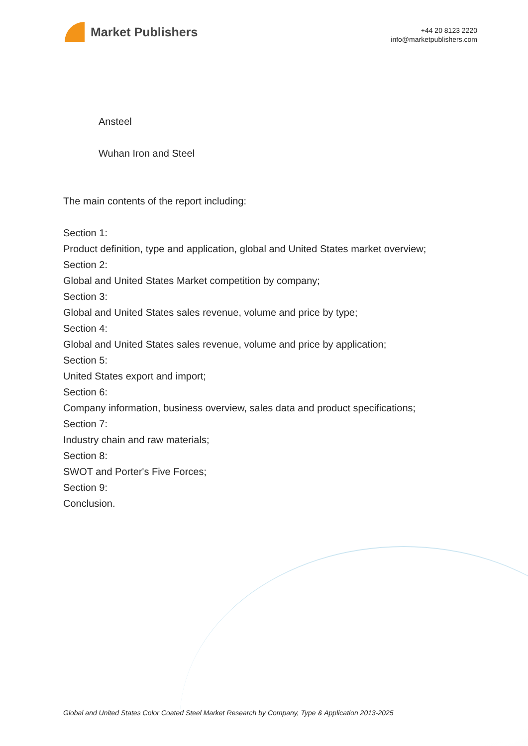Market Publishers
+44 20 8123 2220
info@marketpublishers.com
Ansteel
Wuhan Iron and Steel
The main contents of the report including:
Section 1:
Product definition, type and application, global and United States market overview;
Section 2:
Global and United States Market competition by company;
Section 3:
Global and United States sales revenue, volume and price by type;
Section 4:
Global and United States sales revenue, volume and price by application;
Section 5:
United States export and import;
Section 6:
Company information, business overview, sales data and product specifications;
Section 7:
Industry chain and raw materials;
Section 8:
SWOT and Porter's Five Forces;
Section 9:
Conclusion.
Global and United States Color Coated Steel Market Research by Company, Type & Application 2013-2025